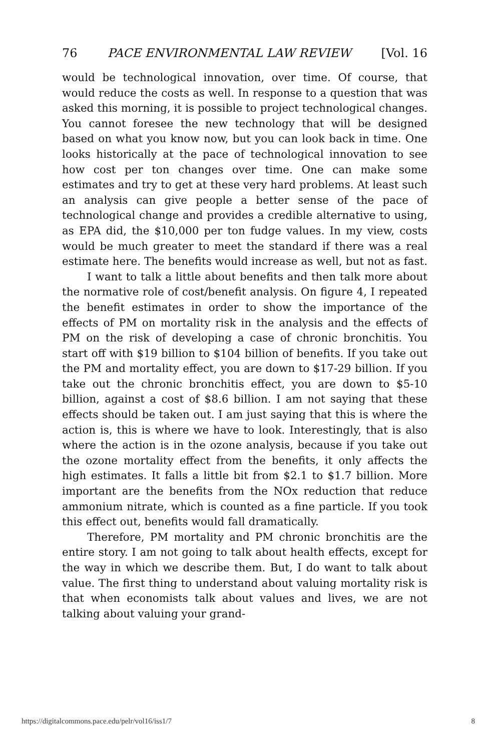76 PACE ENVIRONMENTAL LAW REVIEW [Vol. 16
would be technological innovation, over time. Of course, that would reduce the costs as well. In response to a question that was asked this morning, it is possible to project technological changes. You cannot foresee the new technology that will be designed based on what you know now, but you can look back in time. One looks historically at the pace of technological innovation to see how cost per ton changes over time. One can make some estimates and try to get at these very hard problems. At least such an analysis can give people a better sense of the pace of technological change and provides a credible alternative to using, as EPA did, the $10,000 per ton fudge values. In my view, costs would be much greater to meet the standard if there was a real estimate here. The benefits would increase as well, but not as fast.
I want to talk a little about benefits and then talk more about the normative role of cost/benefit analysis. On figure 4, I repeated the benefit estimates in order to show the importance of the effects of PM on mortality risk in the analysis and the effects of PM on the risk of developing a case of chronic bronchitis. You start off with $19 billion to $104 billion of benefits. If you take out the PM and mortality effect, you are down to $17-29 billion. If you take out the chronic bronchitis effect, you are down to $5-10 billion, against a cost of $8.6 billion. I am not saying that these effects should be taken out. I am just saying that this is where the action is, this is where we have to look. Interestingly, that is also where the action is in the ozone analysis, because if you take out the ozone mortality effect from the benefits, it only affects the high estimates. It falls a little bit from $2.1 to $1.7 billion. More important are the benefits from the NOx reduction that reduce ammonium nitrate, which is counted as a fine particle. If you took this effect out, benefits would fall dramatically.
Therefore, PM mortality and PM chronic bronchitis are the entire story. I am not going to talk about health effects, except for the way in which we describe them. But, I do want to talk about value. The first thing to understand about valuing mortality risk is that when economists talk about values and lives, we are not talking about valuing your grand-
https://digitalcommons.pace.edu/pelr/vol16/iss1/7 8